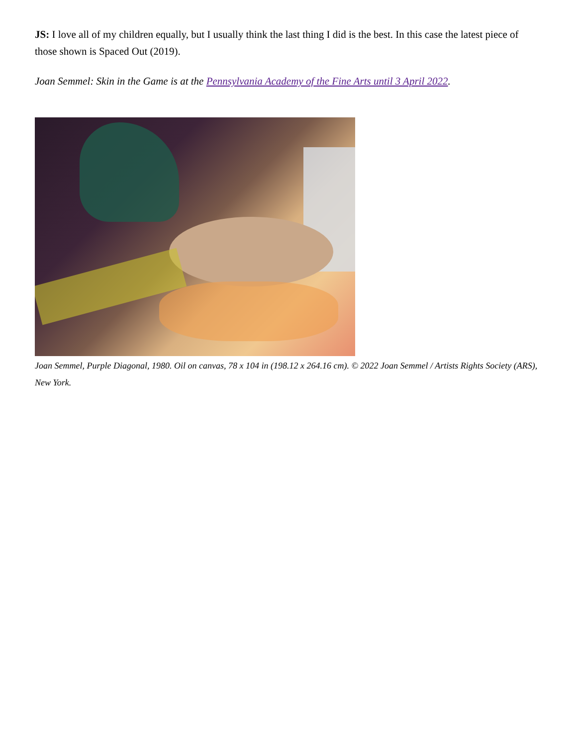JS: I love all of my children equally, but I usually think the last thing I did is the best. In this case the latest piece of those shown is Spaced Out (2019).
Joan Semmel: Skin in the Game is at the Pennsylvania Academy of the Fine Arts until 3 April 2022.
Joan Semmel, Purple Diagonal, 1980. Oil on canvas, 78 x 104 in (198.12 x 264.16 cm). © 2022 Joan Semmel / Artists Rights Society (ARS), New York.